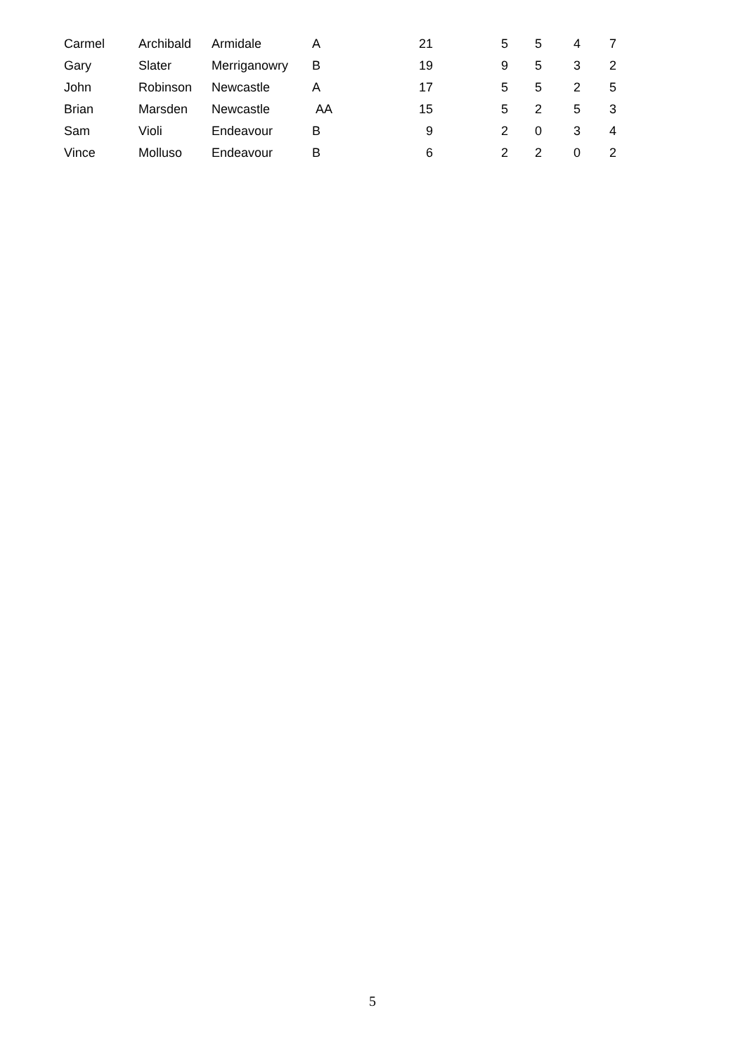| Carmel | Archibald | Armidale | A | 21 | 5 | 5 | 4 | 7 |
| Gary | Slater | Merriganowry | B | 19 | 9 | 5 | 3 | 2 |
| John | Robinson | Newcastle | A | 17 | 5 | 5 | 2 | 5 |
| Brian | Marsden | Newcastle | AA | 15 | 5 | 2 | 5 | 3 |
| Sam | Violi | Endeavour | B | 9 | 2 | 0 | 3 | 4 |
| Vince | Molluso | Endeavour | B | 6 | 2 | 2 | 0 | 2 |
5